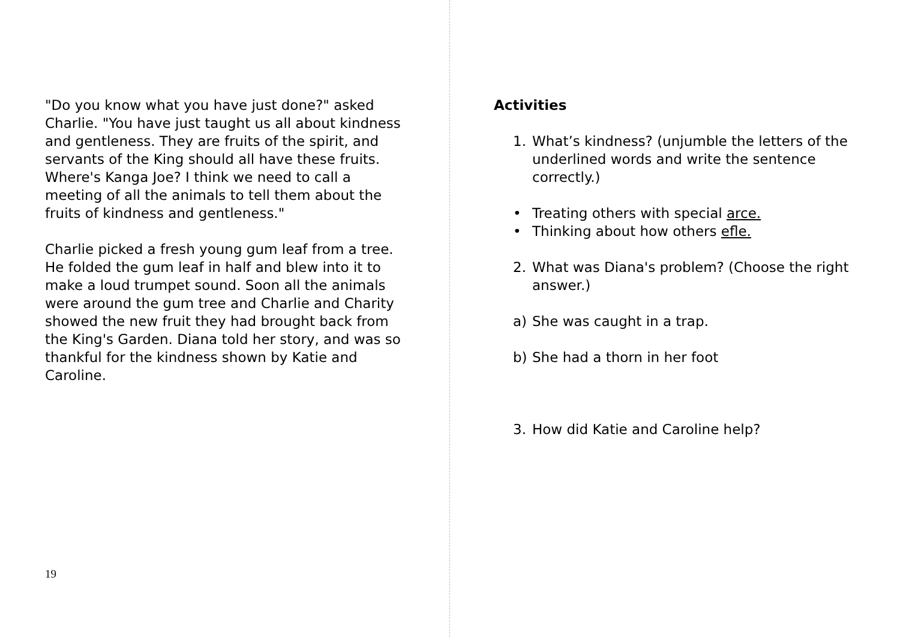"Do you know what you have just done?" asked Charlie. "You have just taught us all about kindness and gentleness. They are fruits of the spirit, and servants of the King should all have these fruits. Where's Kanga Joe? I think we need to call a meeting of all the animals to tell them about the fruits of kindness and gentleness."
Charlie picked a fresh young gum leaf from a tree. He folded the gum leaf in half and blew into it to make a loud trumpet sound. Soon all the animals were around the gum tree and Charlie and Charity showed the new fruit they had brought back from the King's Garden. Diana told her story, and was so thankful for the kindness shown by Katie and Caroline.
19
Activities
1. What’s kindness? (unjumble the letters of the underlined words and write the sentence correctly.)
• Treating others with special arce.
• Thinking about how others efle.
2. What was Diana's problem? (Choose the right answer.)
a) She was caught in a trap.
b) She had a thorn in her foot
3. How did Katie and Caroline help?